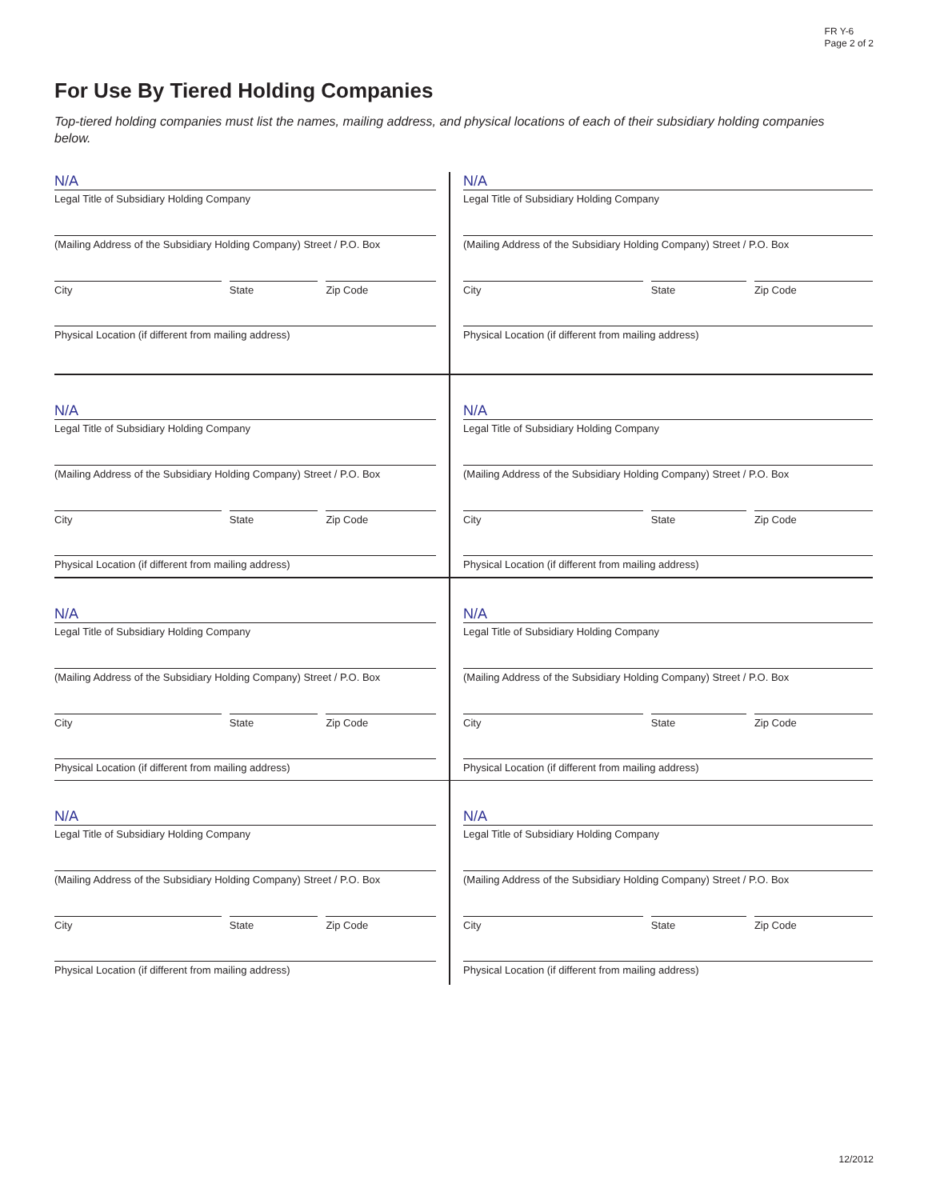FR Y-6
Page 2 of 2
For Use By Tiered Holding Companies
Top-tiered holding companies must list the names, mailing address, and physical locations of each of their subsidiary holding companies below.
N/A
Legal Title of Subsidiary Holding Company
(Mailing Address of the Subsidiary Holding Company) Street / P.O. Box
City State Zip Code
Physical Location (if different from mailing address)
N/A
Legal Title of Subsidiary Holding Company
(Mailing Address of the Subsidiary Holding Company) Street / P.O. Box
City State Zip Code
Physical Location (if different from mailing address)
N/A
Legal Title of Subsidiary Holding Company
(Mailing Address of the Subsidiary Holding Company) Street / P.O. Box
City State Zip Code
Physical Location (if different from mailing address)
N/A
Legal Title of Subsidiary Holding Company
(Mailing Address of the Subsidiary Holding Company) Street / P.O. Box
City State Zip Code
Physical Location (if different from mailing address)
N/A
Legal Title of Subsidiary Holding Company
(Mailing Address of the Subsidiary Holding Company) Street / P.O. Box
City State Zip Code
Physical Location (if different from mailing address)
N/A
Legal Title of Subsidiary Holding Company
(Mailing Address of the Subsidiary Holding Company) Street / P.O. Box
City State Zip Code
Physical Location (if different from mailing address)
N/A
Legal Title of Subsidiary Holding Company
(Mailing Address of the Subsidiary Holding Company) Street / P.O. Box
City State Zip Code
Physical Location (if different from mailing address)
N/A
Legal Title of Subsidiary Holding Company
(Mailing Address of the Subsidiary Holding Company) Street / P.O. Box
City State Zip Code
Physical Location (if different from mailing address)
12/2012